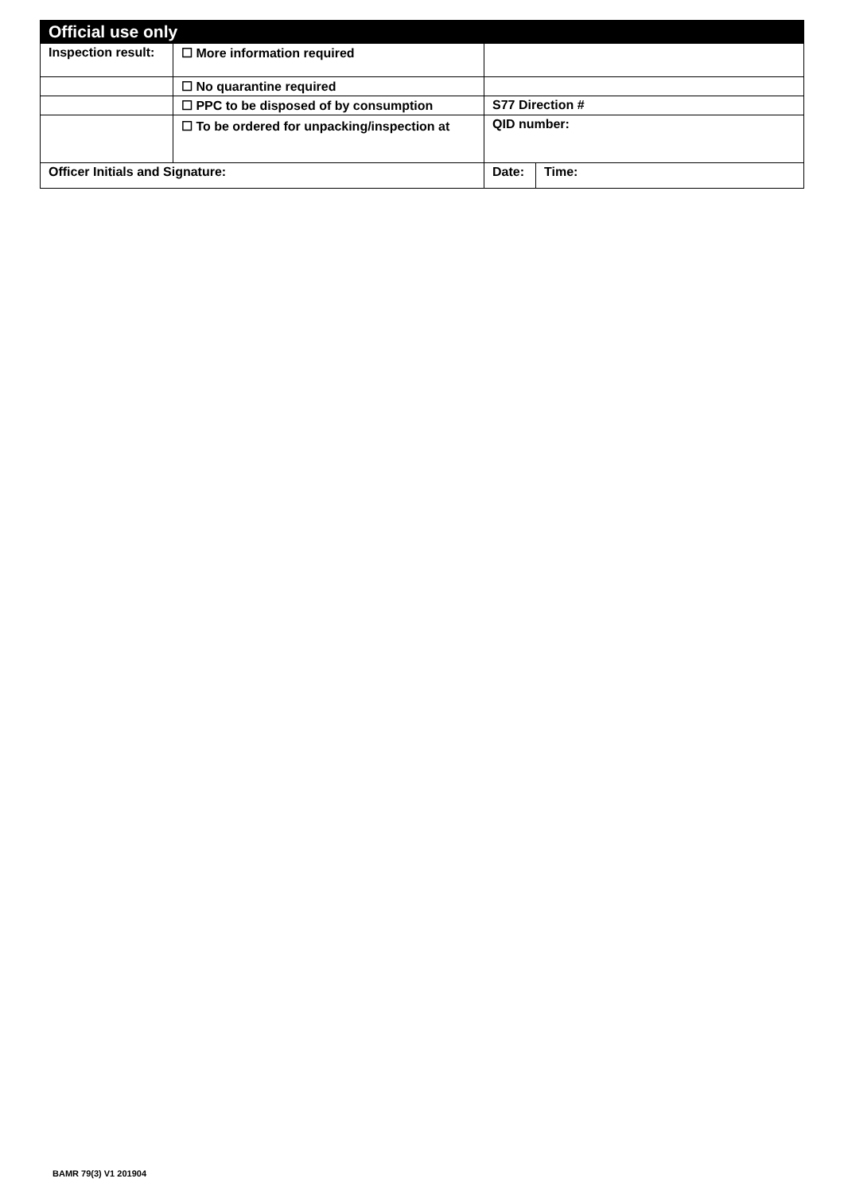| Official use only | | | |
| Inspection result: | ☐ More information required | | |
| | ☐ No quarantine required | | |
| | ☐ PPC to be disposed of by consumption | S77 Direction # | |
| | ☐ To be ordered for unpacking/inspection at | QID number: | |
| Officer Initials and Signature: | | Date: | Time: |
BAMR 79(3) V1 201904